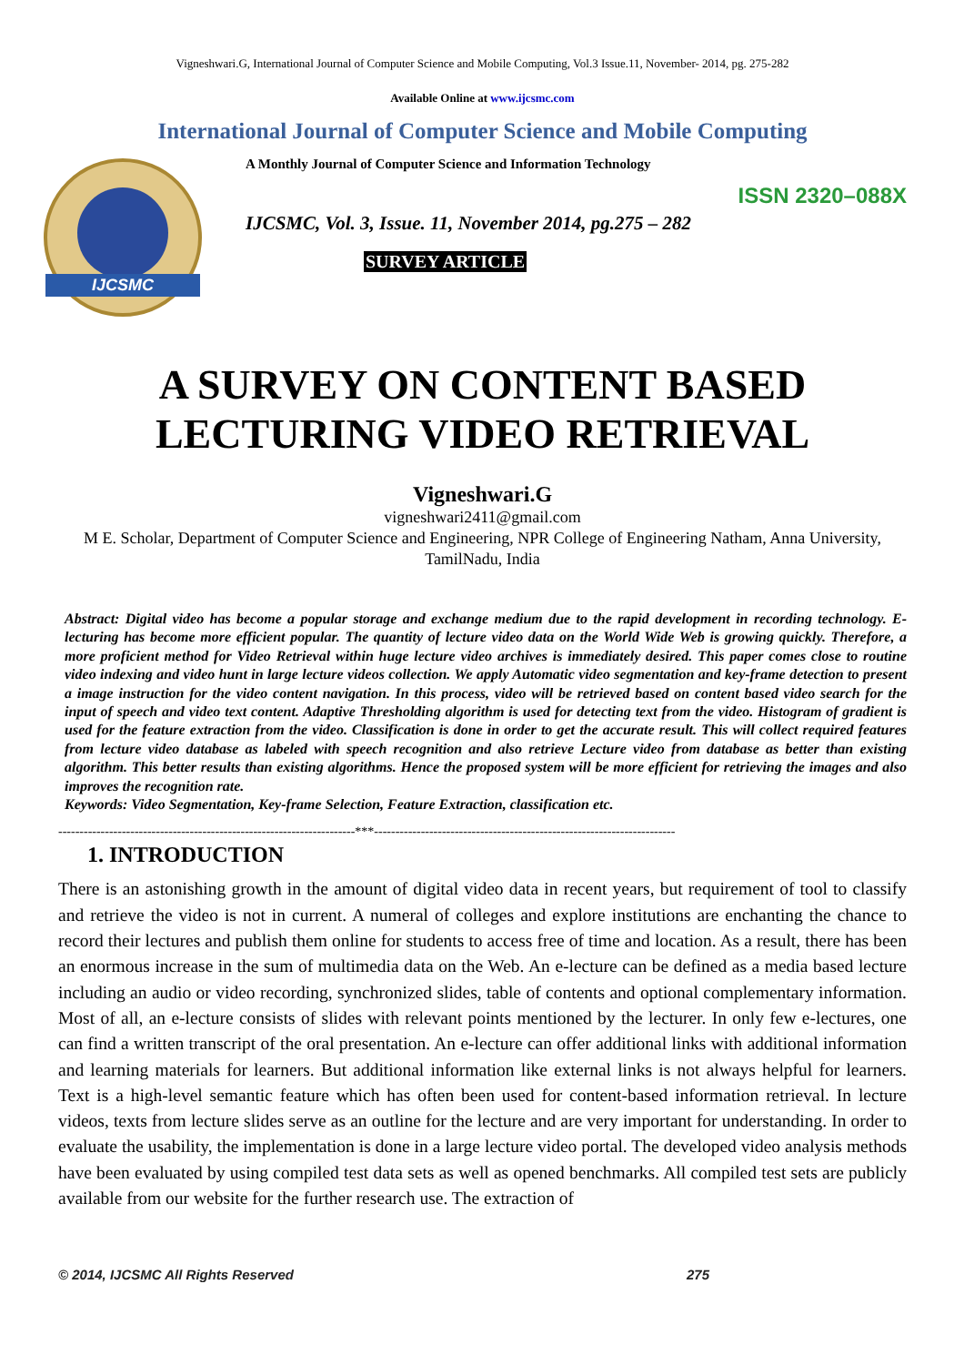Vigneshwari.G, International Journal of Computer Science and Mobile Computing, Vol.3 Issue.11, November- 2014, pg. 275-282
Available Online at www.ijcsmc.com
International Journal of Computer Science and Mobile Computing
IJCSMC
A Monthly Journal of Computer Science and Information Technology
ISSN 2320–088X
IJCSMC, Vol. 3, Issue. 11, November 2014, pg.275 – 282
SURVEY ARTICLE
A SURVEY ON CONTENT BASED
LECTURING VIDEO RETRIEVAL
Vigneshwari.G
vigneshwari2411@gmail.com
M E. Scholar, Department of Computer Science and Engineering, NPR College of Engineering Natham, Anna University, TamilNadu, India
Abstract: Digital video has become a popular storage and exchange medium due to the rapid development in recording technology. E-lecturing has become more efficient popular. The quantity of lecture video data on the World Wide Web is growing quickly. Therefore, a more proficient method for Video Retrieval within huge lecture video archives is immediately desired. This paper comes close to routine video indexing and video hunt in large lecture videos collection. We apply Automatic video segmentation and key-frame detection to present a image instruction for the video content navigation. In this process, video will be retrieved based on content based video search for the input of speech and video text content. Adaptive Thresholding algorithm is used for detecting text from the video. Histogram of gradient is used for the feature extraction from the video. Classification is done in order to get the accurate result. This will collect required features from lecture video database as labeled with speech recognition and also retrieve Lecture video from database as better than existing algorithm. This better results than existing algorithms. Hence the proposed system will be more efficient for retrieving the images and also improves the recognition rate.
Keywords: Video Segmentation, Key-frame Selection, Feature Extraction, classification etc.
----------------------------------------------------------------------***-----------------------------------------------------------------------
1. INTRODUCTION
There is an astonishing growth in the amount of digital video data in recent years, but requirement of tool to classify and retrieve the video is not in current. A numeral of colleges and explore institutions are enchanting the chance to record their lectures and publish them online for students to access free of time and location. As a result, there has been an enormous increase in the sum of multimedia data on the Web. An e-lecture can be defined as a media based lecture including an audio or video recording, synchronized slides, table of contents and optional complementary information. Most of all, an e-lecture consists of slides with relevant points mentioned by the lecturer. In only few e-lectures, one can find a written transcript of the oral presentation. An e-lecture can offer additional links with additional information and learning materials for learners. But additional information like external links is not always helpful for learners. Text is a high-level semantic feature which has often been used for content-based information retrieval. In lecture videos, texts from lecture slides serve as an outline for the lecture and are very important for understanding. In order to evaluate the usability, the implementation is done in a large lecture video portal. The developed video analysis methods have been evaluated by using compiled test data sets as well as opened benchmarks. All compiled test sets are publicly available from our website for the further research use. The extraction of
© 2014, IJCSMC All Rights Reserved 275